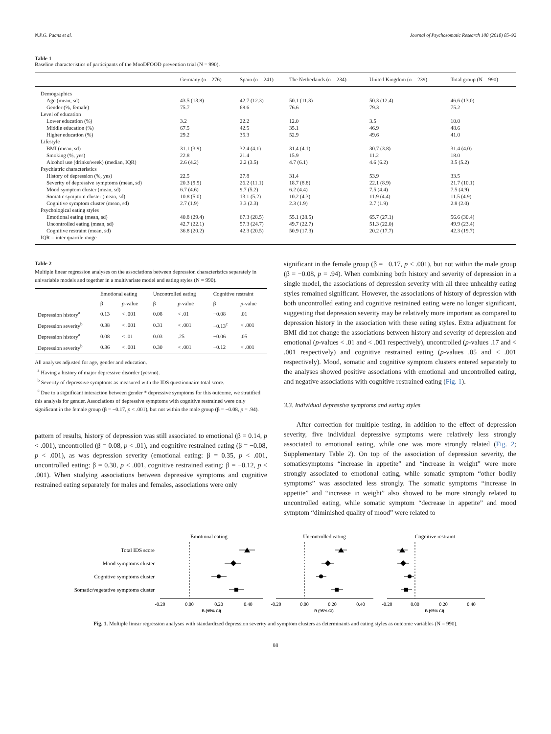N.P.G. Paans et al. Journal of Psychosomatic Research 108 (2018) 85–92
Table 1
Baseline characteristics of participants of the MooDFOOD prevention trial (N = 990).
| | Germany (n = 276) | Spain (n = 241) | The Netherlands (n = 234) | United Kingdom (n = 239) | Total group (N = 990) |
| --- | --- | --- | --- | --- | --- |
| Demographics | | | | | |
| Age (mean, sd) | 43.5 (13.8) | 42.7 (12.3) | 50.1 (11.3) | 50.3 (12.4) | 46.6 (13.0) |
| Gender (%, female) | 75.7 | 68.6 | 76.6 | 79.3 | 75.2 |
| Level of education | | | | | |
| Lower education (%) | 3.2 | 22.2 | 12.0 | 3.5 | 10.0 |
| Middle education (%) | 67.5 | 42.5 | 35.1 | 46.9 | 48.6 |
| Higher education (%) | 29.2 | 35.3 | 52.9 | 49.6 | 41.0 |
| Lifestyle | | | | | |
| BMI (mean, sd) | 31.1 (3.9) | 32.4 (4.1) | 31.4 (4.1) | 30.7 (3.8) | 31.4 (4.0) |
| Smoking (%, yes) | 22.8 | 21.4 | 15.9 | 11.2 | 18.0 |
| Alcohol use (drinks/week) (median, IQR) | 2.6 (4.2) | 2.2 (3.5) | 4.7 (6.1) | 4.6 (6.2) | 3.5 (5.2) |
| Psychiatric characteristics | | | | | |
| History of depression (%, yes) | 22.5 | 27.8 | 31.4 | 53.9 | 33.5 |
| Severity of depressive symptoms (mean, sd) | 20.3 (9.9) | 26.2 (11.1) | 18.7 (8.8) | 22.1 (8.9) | 21.7 (10.1) |
| Mood symptom cluster (mean, sd) | 6.7 (4.6) | 9.7 (5.2) | 6.2 (4.4) | 7.5 (4.4) | 7.5 (4.9) |
| Somatic symptom cluster (mean, sd) | 10.8 (5.0) | 13.1 (5.2) | 10.2 (4.3) | 11.9 (4.4) | 11.5 (4.9) |
| Cognitive symptom cluster (mean, sd) | 2.7 (1.9) | 3.3 (2.3) | 2.3 (1.9) | 2.7 (1.9) | 2.8 (2.0) |
| Psychological eating styles | | | | | |
| Emotional eating (mean, sd) | 40.8 (29.4) | 67.3 (28.5) | 55.1 (28.5) | 65.7 (27.1) | 56.6 (30.4) |
| Uncontrolled eating (mean, sd) | 42.7 (22.1) | 57.3 (24.7) | 49.7 (22.7) | 51.3 (22.0) | 49.9 (23.4) |
| Cognitive restraint (mean, sd) | 36.8 (20.2) | 42.3 (20.5) | 50.9 (17.3) | 20.2 (17.7) | 42.3 (19.7) |
| IQR = inter quartile range | | | | | |
Table 2
Multiple linear regression analyses on the associations between depression characteristics separately in univariable models and together in a multivariate model and eating styles (N = 990).
| | Emotional eating | | Uncontrolled eating | | Cognitive restraint | |
| --- | --- | --- | --- | --- | --- | --- |
| | β | p -value | β | p -value | β | p -value |
| Depression history<sup>a</sup> | 0.13 | < .001 | 0.08 | < .01 | −0.08 | .01 |
| Depression severity<sup>b</sup> | 0.38 | < .001 | 0.31 | < .001 | −0.13<sup>c</sup> | < .001 |
| Depression history<sup>a</sup> | 0.08 | < .01 | 0.03 | .25 | −0.06 | .05 |
| Depression severity<sup>b</sup> | 0.36 | < .001 | 0.30 | < .001 | −0.12 | < .001 |
All analyses adjusted for age, gender and education.
<sup>a</sup> Having a history of major depressive disorder (yes/no).
<sup>b</sup> Severity of depressive symptoms as measured with the IDS questionnaire total score.
<sup>c</sup> Due to a significant interaction between gender * depressive symptoms for this outcome, we stratified this analysis for gender. Associations of depressive symptoms with cognitive restrained were only significant in the female group (β = −0.17, p < .001), but not within the male group (β = −0.08, p = .94).
pattern of results, history of depression was still associated to emotional (β = 0.14, p < .001), uncontrolled (β = 0.08, p < .01), and cognitive restrained eating (β = −0.08, p < .001), as was depression severity (emotional eating: β = 0.35, p < .001, uncontrolled eating: β = 0.30, p < .001, cognitive restrained eating: β = −0.12, p < .001). When studying associations between depressive symptoms and cognitive restrained eating separately for males and females, associations were only
significant in the female group (β = −0.17, p < .001), but not within the male group (β = −0.08, p = .94). When combining both history and severity of depression in a single model, the associations of depression severity with all three unhealthy eating styles remained significant. However, the associations of history of depression with both uncontrolled eating and cognitive restrained eating were no longer significant, suggesting that depression severity may be relatively more important as compared to depression history in the association with these eating styles. Extra adjustment for BMI did not change the associations between history and severity of depression and emotional (p-values < .01 and < .001 respectively), uncontrolled (p-values .17 and < .001 respectively) and cognitive restrained eating (p-values .05 and < .001 respectively). Mood, somatic and cognitive symptom clusters entered separately to the analyses showed positive associations with emotional and uncontrolled eating, and negative associations with cognitive restrained eating (Fig. 1).
3.3. Individual depressive symptoms and eating styles
After correction for multiple testing, in addition to the effect of depression severity, five individual depressive symptoms were relatively less strongly associated to emotional eating, while one was more strongly related (Fig. 2; Supplementary Table 2). On top of the association of depression severity, the somaticsymptoms “increase in appetite” and “increase in weight” were more strongly associated to emotional eating, while somatic symptom “other bodily symptoms” was associated less strongly. The somatic symptoms “increase in appetite” and “increase in weight” also showed to be more strongly related to uncontrolled eating, while somatic symptom “decrease in appetite” and mood symptom “diminished quality of mood” were related to
Emotional eating
Uncontrolled eating
Cognitive restraint
Total IDS score
Mood symptoms cluster
Cognitive symptoms cluster
Somatic/vegetative symptoms cluster
-0.20
0.00
0.20
0.40
-0.20
0.00
0.20
0.40
-0.20
0.00
0.20
0.40
B (95% CI)
B (95% CI)
B (95% CI)
Fig. 1. Multiple linear regression analyses with standardized depression severity and symptom clusters as determinants and eating styles as outcome variables (N = 990).
88